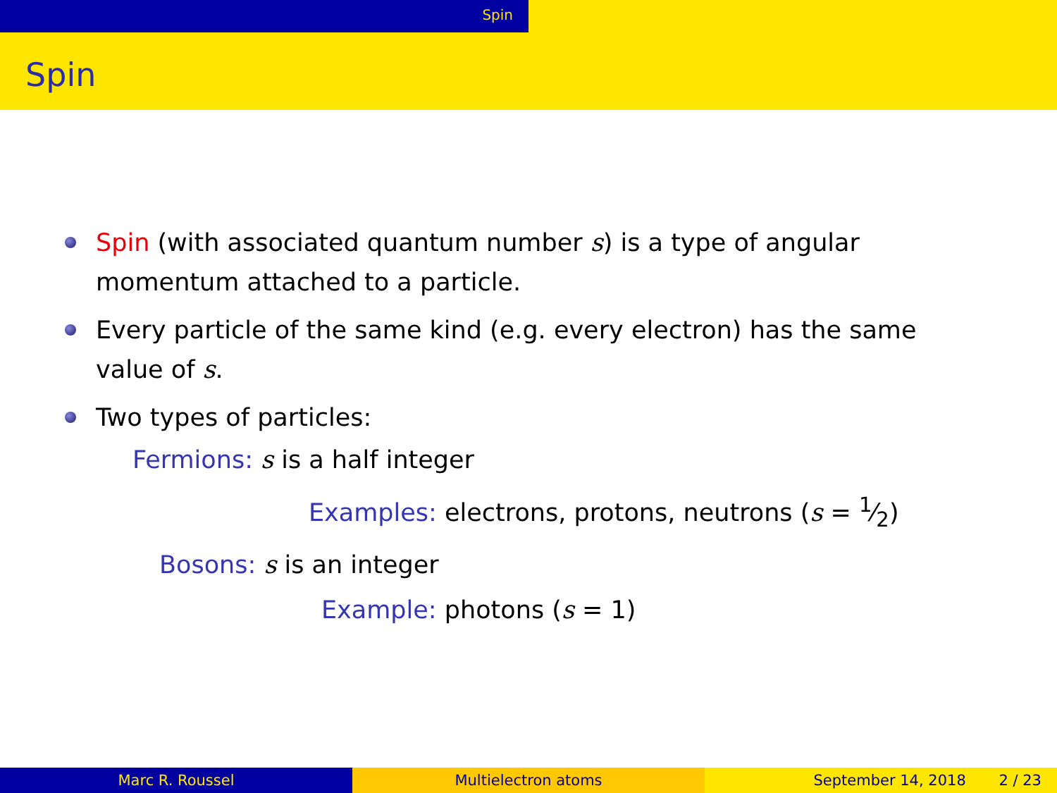Spin
Spin
Spin (with associated quantum number s) is a type of angular momentum attached to a particle.
Every particle of the same kind (e.g. every electron) has the same value of s.
Two types of particles:
Fermions: s is a half integer
Examples: electrons, protons, neutrons (s = 1⁄2)
Bosons: s is an integer
Example: photons (s = 1)
Marc R. Roussel Multielectron atoms September 14, 2018 2 / 23